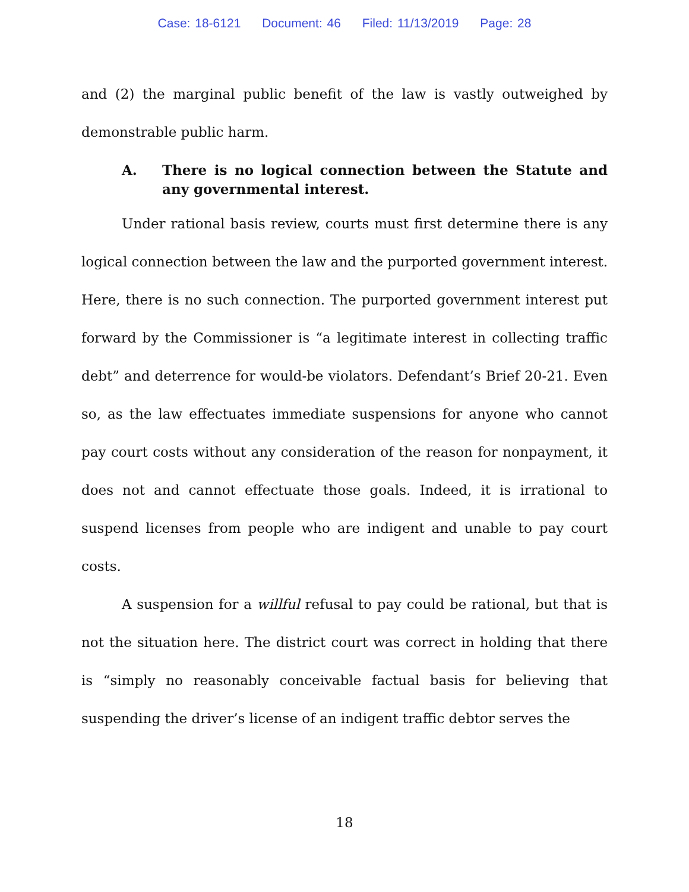Case: 18-6121 Document: 46 Filed: 11/13/2019 Page: 28
and (2) the marginal public benefit of the law is vastly outweighed by demonstrable public harm.
A. There is no logical connection between the Statute and any governmental interest.
Under rational basis review, courts must first determine there is any logical connection between the law and the purported government interest. Here, there is no such connection. The purported government interest put forward by the Commissioner is “a legitimate interest in collecting traffic debt” and deterrence for would-be violators. Defendant’s Brief 20-21. Even so, as the law effectuates immediate suspensions for anyone who cannot pay court costs without any consideration of the reason for nonpayment, it does not and cannot effectuate those goals. Indeed, it is irrational to suspend licenses from people who are indigent and unable to pay court costs.
A suspension for a willful refusal to pay could be rational, but that is not the situation here. The district court was correct in holding that there is “simply no reasonably conceivable factual basis for believing that suspending the driver’s license of an indigent traffic debtor serves the
18